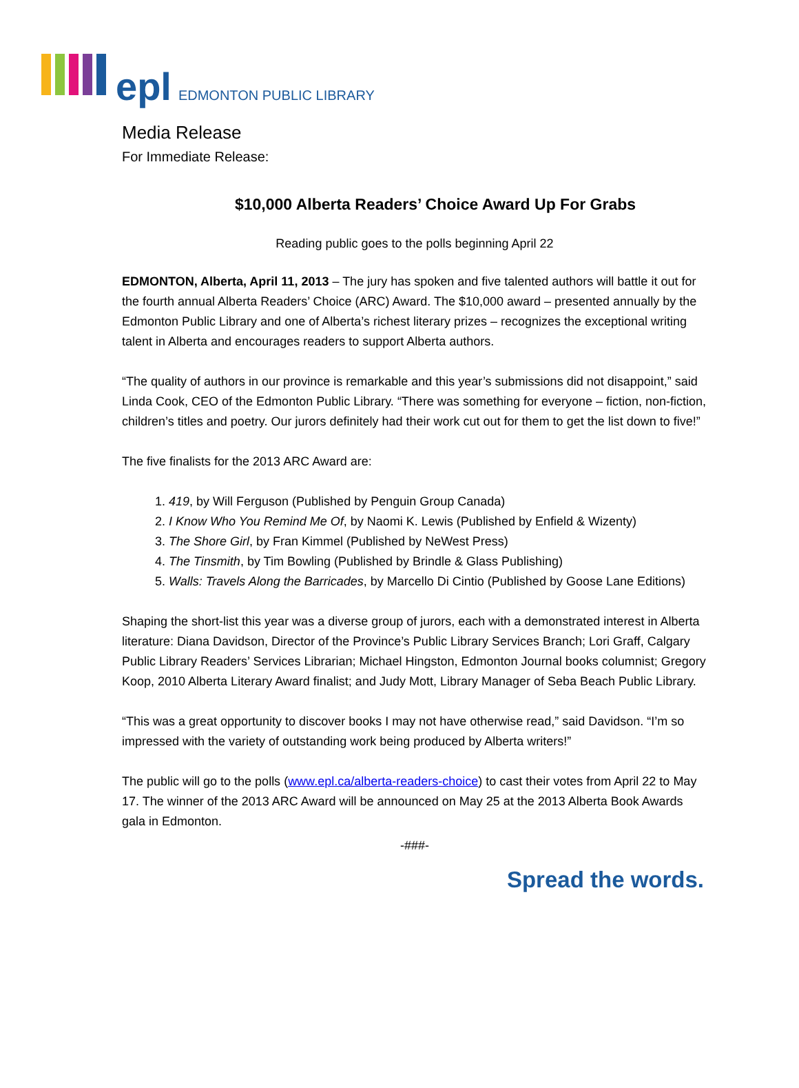epl EDMONTON PUBLIC LIBRARY
Media Release
For Immediate Release:
$10,000 Alberta Readers’ Choice Award Up For Grabs
Reading public goes to the polls beginning April 22
EDMONTON, Alberta, April 11, 2013 – The jury has spoken and five talented authors will battle it out for the fourth annual Alberta Readers’ Choice (ARC) Award. The $10,000 award – presented annually by the Edmonton Public Library and one of Alberta’s richest literary prizes – recognizes the exceptional writing talent in Alberta and encourages readers to support Alberta authors.
“The quality of authors in our province is remarkable and this year’s submissions did not disappoint,” said Linda Cook, CEO of the Edmonton Public Library. “There was something for everyone – fiction, non-fiction, children’s titles and poetry. Our jurors definitely had their work cut out for them to get the list down to five!”
The five finalists for the 2013 ARC Award are:
1. 419, by Will Ferguson (Published by Penguin Group Canada)
2. I Know Who You Remind Me Of, by Naomi K. Lewis (Published by Enfield & Wizenty)
3. The Shore Girl, by Fran Kimmel (Published by NeWest Press)
4. The Tinsmith, by Tim Bowling (Published by Brindle & Glass Publishing)
5. Walls: Travels Along the Barricades, by Marcello Di Cintio (Published by Goose Lane Editions)
Shaping the short-list this year was a diverse group of jurors, each with a demonstrated interest in Alberta literature: Diana Davidson, Director of the Province’s Public Library Services Branch; Lori Graff, Calgary Public Library Readers’ Services Librarian; Michael Hingston, Edmonton Journal books columnist; Gregory Koop, 2010 Alberta Literary Award finalist; and Judy Mott, Library Manager of Seba Beach Public Library.
“This was a great opportunity to discover books I may not have otherwise read,” said Davidson. “I’m so impressed with the variety of outstanding work being produced by Alberta writers!”
The public will go to the polls (www.epl.ca/alberta-readers-choice) to cast their votes from April 22 to May 17. The winner of the 2013 ARC Award will be announced on May 25 at the 2013 Alberta Book Awards gala in Edmonton.
-###-
Spread the words.